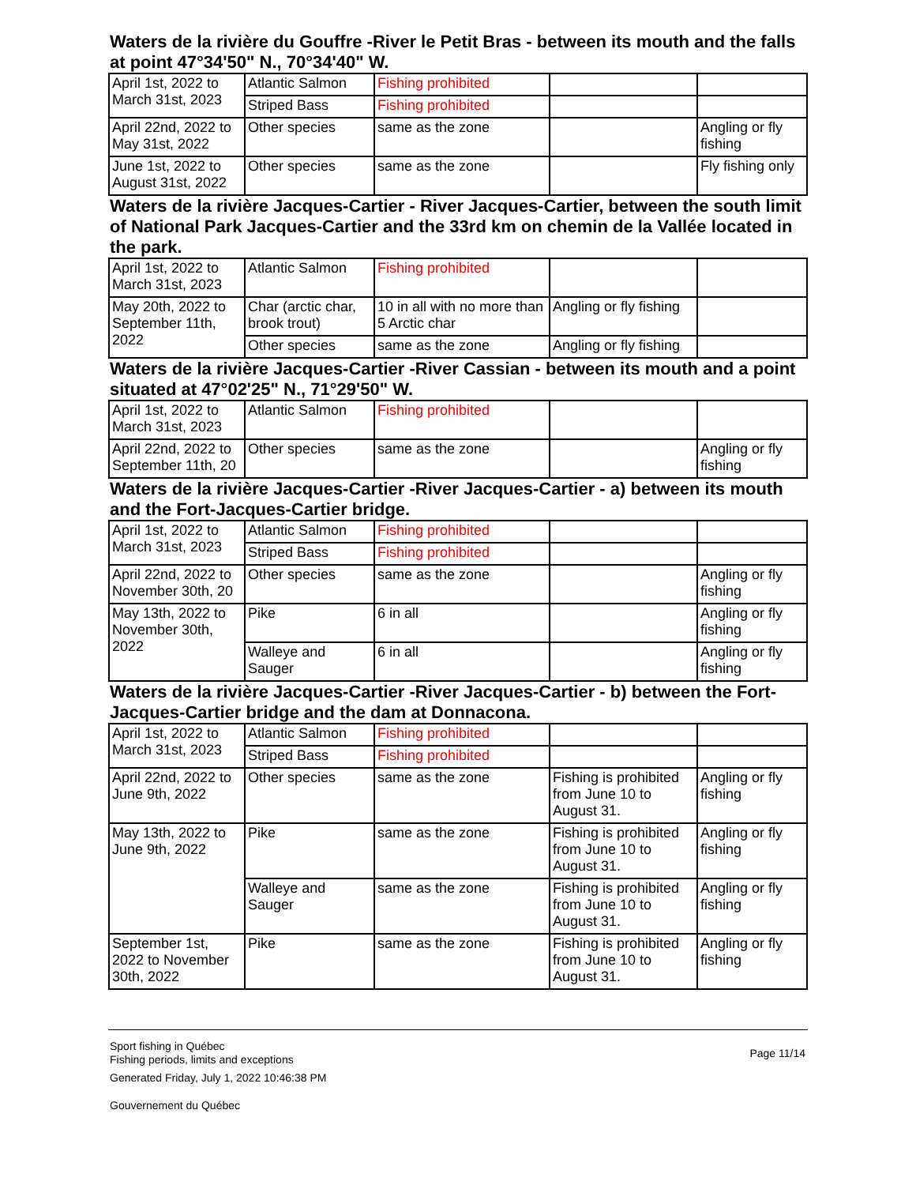Waters de la rivière du Gouffre -River le Petit Bras - between its mouth and the falls at point 47°34'50" N., 70°34'40" W.
| April 1st, 2022 to March 31st, 2023 | Atlantic Salmon | Fishing prohibited | | |
| | Striped Bass | Fishing prohibited | | |
| April 22nd, 2022 to May 31st, 2022 | Other species | same as the zone | | Angling or fly fishing |
| June 1st, 2022 to August 31st, 2022 | Other species | same as the zone | | Fly fishing only |
Waters de la rivière Jacques-Cartier - River Jacques-Cartier, between the south limit of National Park Jacques-Cartier and the 33rd km on chemin de la Vallée located in the park.
| April 1st, 2022 to March 31st, 2023 | Atlantic Salmon | Fishing prohibited | | |
| May 20th, 2022 to September 11th, 2022 | Char (arctic char, brook trout) | 10 in all with no more than 5 Arctic char | Angling or fly fishing | |
| | Other species | same as the zone | Angling or fly fishing | |
Waters de la rivière Jacques-Cartier -River Cassian - between its mouth and a point situated at 47°02'25" N., 71°29'50" W.
| April 1st, 2022 to March 31st, 2023 | Atlantic Salmon | Fishing prohibited | | |
| April 22nd, 2022 to September 11th, 20 | Other species | same as the zone | | Angling or fly fishing |
Waters de la rivière Jacques-Cartier -River Jacques-Cartier - a) between its mouth and the Fort-Jacques-Cartier bridge.
| April 1st, 2022 to March 31st, 2023 | Atlantic Salmon | Fishing prohibited | | |
| | Striped Bass | Fishing prohibited | | |
| April 22nd, 2022 to November 30th, 20 | Other species | same as the zone | | Angling or fly fishing |
| May 13th, 2022 to November 30th, 2022 | Pike | 6 in all | | Angling or fly fishing |
| | Walleye and Sauger | 6 in all | | Angling or fly fishing |
Waters de la rivière Jacques-Cartier -River Jacques-Cartier - b) between the Fort-Jacques-Cartier bridge and the dam at Donnacona.
| April 1st, 2022 to March 31st, 2023 | Atlantic Salmon | Fishing prohibited | | |
| | Striped Bass | Fishing prohibited | | |
| April 22nd, 2022 to June 9th, 2022 | Other species | same as the zone | Fishing is prohibited from June 10 to August 31. | Angling or fly fishing |
| May 13th, 2022 to June 9th, 2022 | Pike | same as the zone | Fishing is prohibited from June 10 to August 31. | Angling or fly fishing |
| | Walleye and Sauger | same as the zone | Fishing is prohibited from June 10 to August 31. | Angling or fly fishing |
| September 1st, 2022 to November 30th, 2022 | Pike | same as the zone | Fishing is prohibited from June 10 to August 31. | Angling or fly fishing |
Sport fishing in Québec
Fishing periods, limits and exceptions
Generated Friday, July 1, 2022 10:46:38 PM
Gouvernement du Québec
Page 11/14